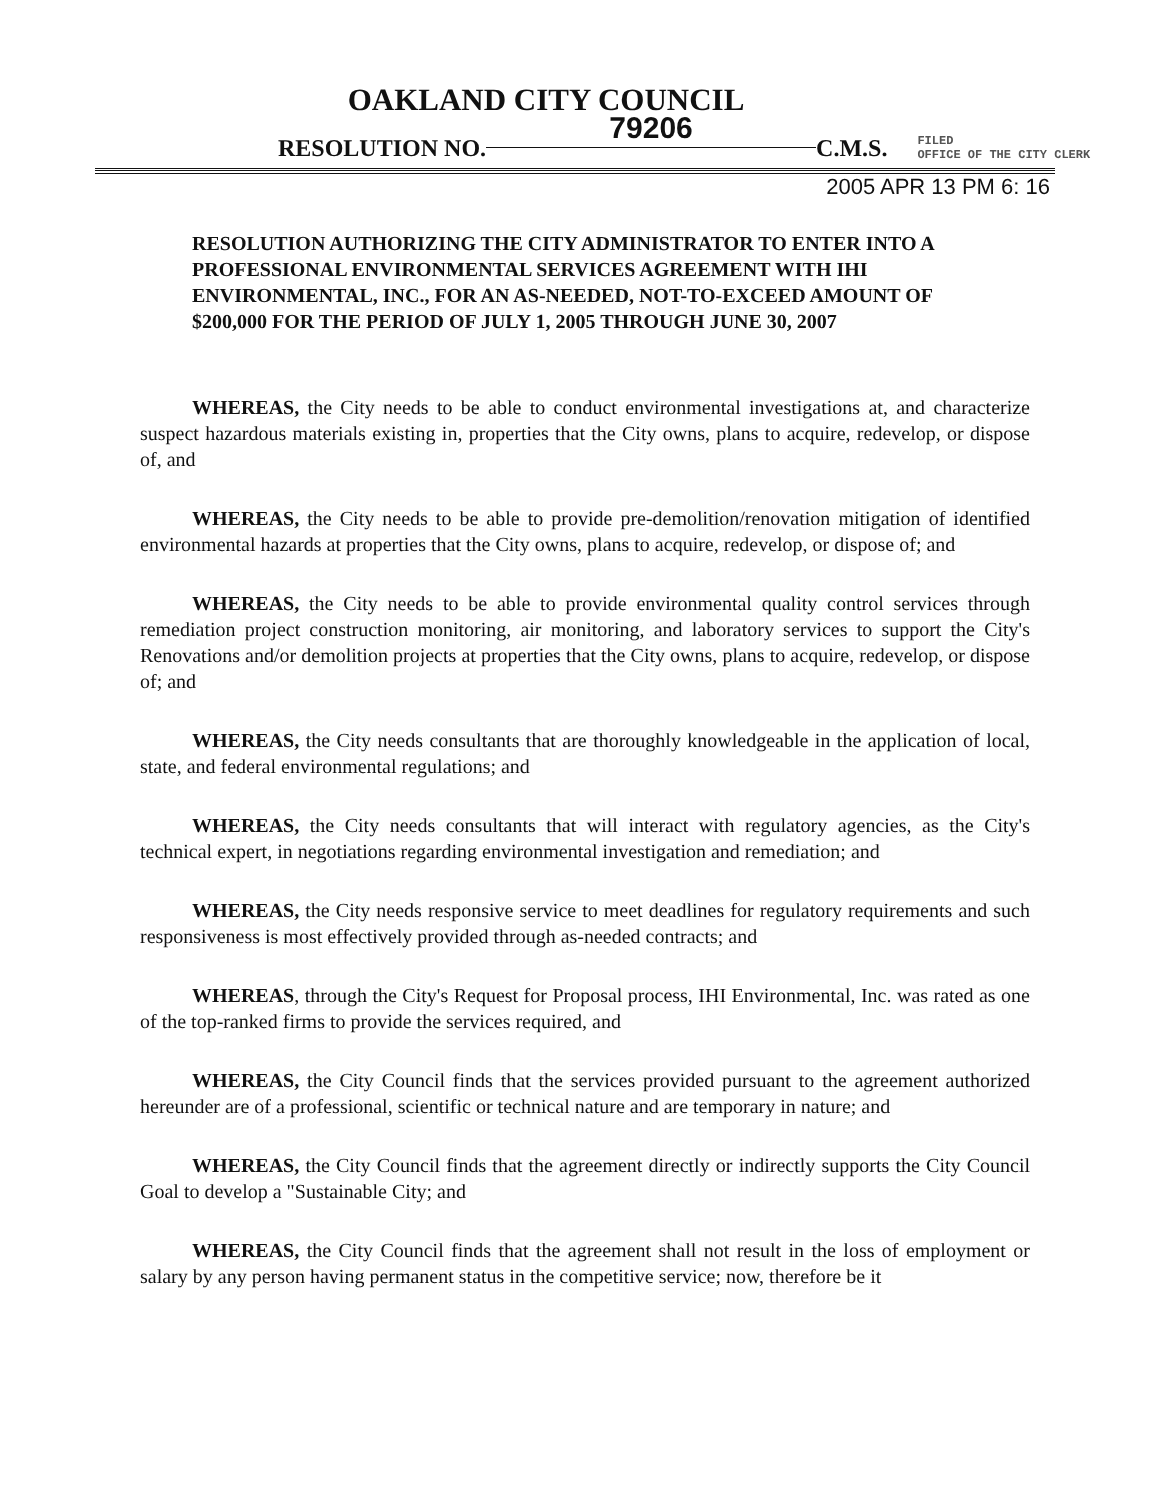OAKLAND CITY COUNCIL
RESOLUTION NO. 79206 C.M.S. FILED
OFFICE OF THE CITY CLERK
2005 APR 13 PM 6: 16
RESOLUTION AUTHORIZING THE CITY ADMINISTRATOR TO ENTER INTO A PROFESSIONAL ENVIRONMENTAL SERVICES AGREEMENT WITH IHI ENVIRONMENTAL, INC., FOR AN AS-NEEDED, NOT-TO-EXCEED AMOUNT OF $200,000 FOR THE PERIOD OF JULY 1, 2005 THROUGH JUNE 30, 2007
WHEREAS, the City needs to be able to conduct environmental investigations at, and characterize suspect hazardous materials existing in, properties that the City owns, plans to acquire, redevelop, or dispose of, and
WHEREAS, the City needs to be able to provide pre-demolition/renovation mitigation of identified environmental hazards at properties that the City owns, plans to acquire, redevelop, or dispose of; and
WHEREAS, the City needs to be able to provide environmental quality control services through remediation project construction monitoring, air monitoring, and laboratory services to support the City's Renovations and/or demolition projects at properties that the City owns, plans to acquire, redevelop, or dispose of; and
WHEREAS, the City needs consultants that are thoroughly knowledgeable in the application of local, state, and federal environmental regulations; and
WHEREAS, the City needs consultants that will interact with regulatory agencies, as the City's technical expert, in negotiations regarding environmental investigation and remediation; and
WHEREAS, the City needs responsive service to meet deadlines for regulatory requirements and such responsiveness is most effectively provided through as-needed contracts; and
WHEREAS, through the City's Request for Proposal process, IHI Environmental, Inc. was rated as one of the top-ranked firms to provide the services required, and
WHEREAS, the City Council finds that the services provided pursuant to the agreement authorized hereunder are of a professional, scientific or technical nature and are temporary in nature; and
WHEREAS, the City Council finds that the agreement directly or indirectly supports the City Council Goal to develop a "Sustainable City; and
WHEREAS, the City Council finds that the agreement shall not result in the loss of employment or salary by any person having permanent status in the competitive service; now, therefore be it